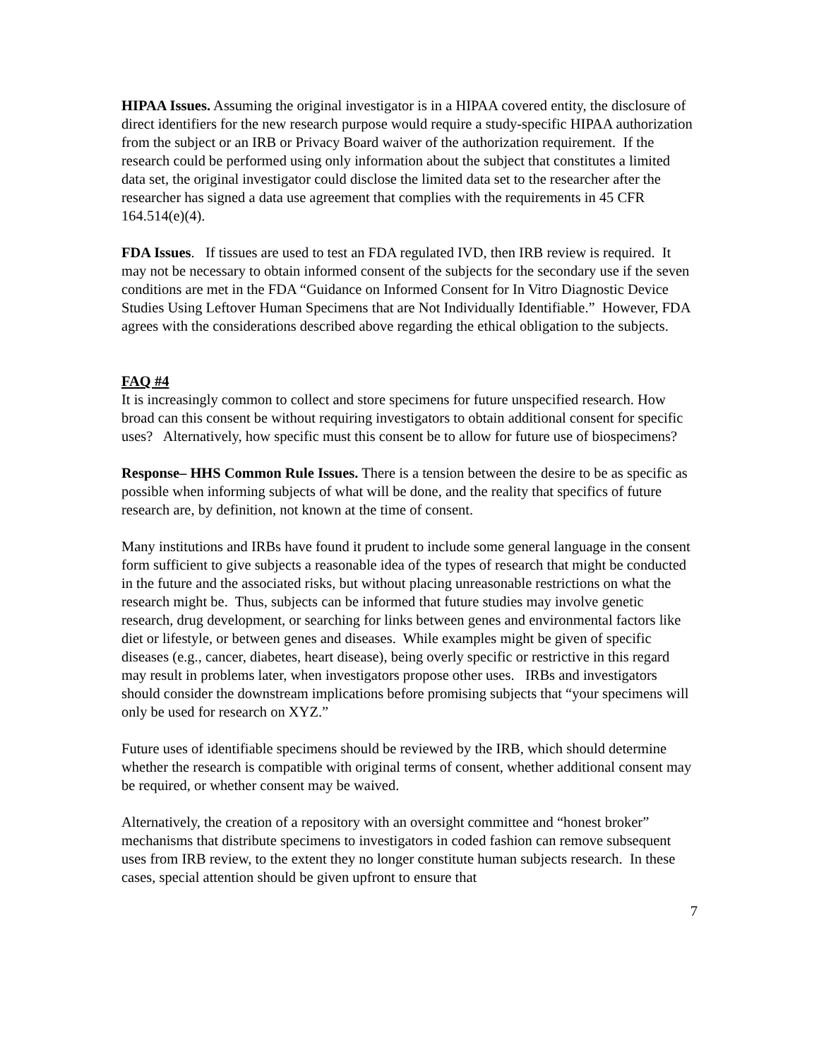HIPAA Issues. Assuming the original investigator is in a HIPAA covered entity, the disclosure of direct identifiers for the new research purpose would require a study-specific HIPAA authorization from the subject or an IRB or Privacy Board waiver of the authorization requirement. If the research could be performed using only information about the subject that constitutes a limited data set, the original investigator could disclose the limited data set to the researcher after the researcher has signed a data use agreement that complies with the requirements in 45 CFR 164.514(e)(4).
FDA Issues. If tissues are used to test an FDA regulated IVD, then IRB review is required. It may not be necessary to obtain informed consent of the subjects for the secondary use if the seven conditions are met in the FDA “Guidance on Informed Consent for In Vitro Diagnostic Device Studies Using Leftover Human Specimens that are Not Individually Identifiable.” However, FDA agrees with the considerations described above regarding the ethical obligation to the subjects.
FAQ #4
It is increasingly common to collect and store specimens for future unspecified research. How broad can this consent be without requiring investigators to obtain additional consent for specific uses? Alternatively, how specific must this consent be to allow for future use of biospecimens?
Response– HHS Common Rule Issues. There is a tension between the desire to be as specific as possible when informing subjects of what will be done, and the reality that specifics of future research are, by definition, not known at the time of consent.
Many institutions and IRBs have found it prudent to include some general language in the consent form sufficient to give subjects a reasonable idea of the types of research that might be conducted in the future and the associated risks, but without placing unreasonable restrictions on what the research might be. Thus, subjects can be informed that future studies may involve genetic research, drug development, or searching for links between genes and environmental factors like diet or lifestyle, or between genes and diseases. While examples might be given of specific diseases (e.g., cancer, diabetes, heart disease), being overly specific or restrictive in this regard may result in problems later, when investigators propose other uses. IRBs and investigators should consider the downstream implications before promising subjects that “your specimens will only be used for research on XYZ.”
Future uses of identifiable specimens should be reviewed by the IRB, which should determine whether the research is compatible with original terms of consent, whether additional consent may be required, or whether consent may be waived.
Alternatively, the creation of a repository with an oversight committee and “honest broker” mechanisms that distribute specimens to investigators in coded fashion can remove subsequent uses from IRB review, to the extent they no longer constitute human subjects research. In these cases, special attention should be given upfront to ensure that
7